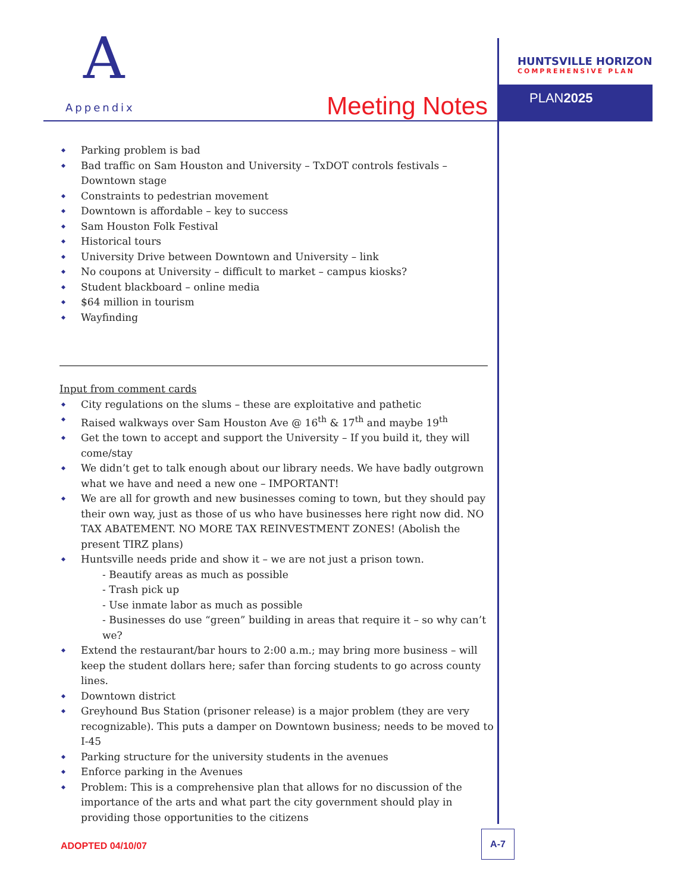A
Appendix
Meeting Notes
HUNTSVILLE HORIZON
COMPREHENSIVE PLAN
PLAN2025
Parking problem is bad
Bad traffic on Sam Houston and University – TxDOT controls festivals – Downtown stage
Constraints to pedestrian movement
Downtown is affordable – key to success
Sam Houston Folk Festival
Historical tours
University Drive between Downtown and University – link
No coupons at University – difficult to market – campus kiosks?
Student blackboard – online media
$64 million in tourism
Wayfinding
Input from comment cards
City regulations on the slums – these are exploitative and pathetic
Raised walkways over Sam Houston Ave @ 16<sup>th</sup> & 17<sup>th</sup> and maybe 19<sup>th</sup>
Get the town to accept and support the University – If you build it, they will come/stay
We didn’t get to talk enough about our library needs. We have badly outgrown what we have and need a new one – IMPORTANT!
We are all for growth and new businesses coming to town, but they should pay their own way, just as those of us who have businesses here right now did. NO TAX ABATEMENT. NO MORE TAX REINVESTMENT ZONES! (Abolish the present TIRZ plans)
Huntsville needs pride and show it – we are not just a prison town.
- Beautify areas as much as possible
- Trash pick up
- Use inmate labor as much as possible
- Businesses do use “green” building in areas that require it – so why can’t we?
Extend the restaurant/bar hours to 2:00 a.m.; may bring more business – will keep the student dollars here; safer than forcing students to go across county lines.
Downtown district
Greyhound Bus Station (prisoner release) is a major problem (they are very recognizable). This puts a damper on Downtown business; needs to be moved to I-45
Parking structure for the university students in the avenues
Enforce parking in the Avenues
Problem: This is a comprehensive plan that allows for no discussion of the importance of the arts and what part the city government should play in providing those opportunities to the citizens
ADOPTED 04/10/07
A-7